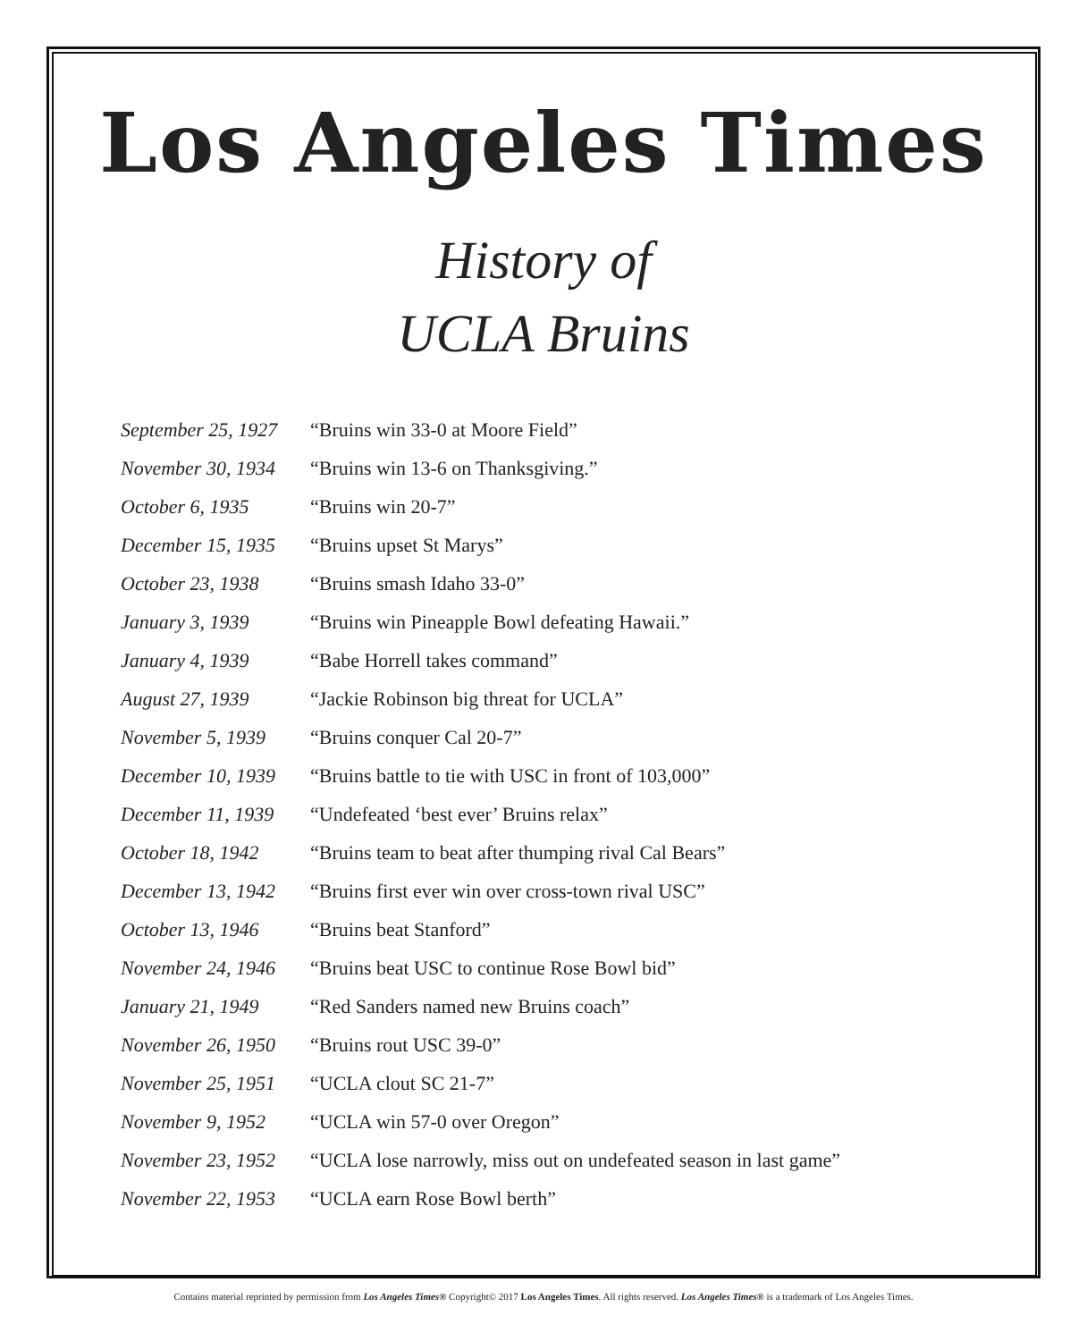Los Angeles Times
History of
UCLA Bruins
| September 25, 1927 | “Bruins win 33-0 at Moore Field” |
| November 30, 1934 | “Bruins win 13-6 on Thanksgiving.” |
| October 6, 1935 | “Bruins win 20-7” |
| December 15, 1935 | “Bruins upset St Marys” |
| October 23, 1938 | “Bruins smash Idaho 33-0” |
| January 3, 1939 | “Bruins win Pineapple Bowl defeating Hawaii.” |
| January 4, 1939 | “Babe Horrell takes command” |
| August 27, 1939 | “Jackie Robinson big threat for UCLA” |
| November 5, 1939 | “Bruins conquer Cal 20-7” |
| December 10, 1939 | “Bruins battle to tie with USC in front of 103,000” |
| December 11, 1939 | “Undefeated ‘best ever’ Bruins relax” |
| October 18, 1942 | “Bruins team to beat after thumping rival Cal Bears” |
| December 13, 1942 | “Bruins first ever win over cross-town rival USC” |
| October 13, 1946 | “Bruins beat Stanford” |
| November 24, 1946 | “Bruins beat USC to continue Rose Bowl bid” |
| January 21, 1949 | “Red Sanders named new Bruins coach” |
| November 26, 1950 | “Bruins rout USC 39-0” |
| November 25, 1951 | “UCLA clout SC 21-7” |
| November 9, 1952 | “UCLA win 57-0 over Oregon” |
| November 23, 1952 | “UCLA lose narrowly, miss out on undefeated season in last game” |
| November 22, 1953 | “UCLA earn Rose Bowl berth” |
Contains material reprinted by permission from Los Angeles Times® Copyright© 2017 Los Angeles Times. All rights reserved. Los Angeles Times® is a trademark of Los Angeles Times.